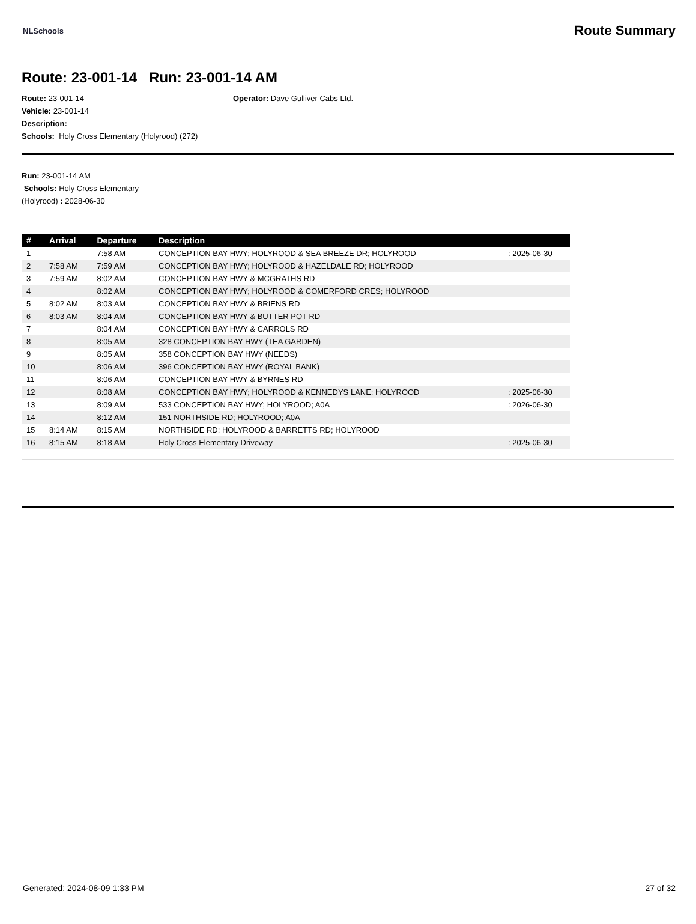NLSchools Route Summary
Route: 23-001-14 Run: 23-001-14 AM
Route: 23-001-14
Vehicle: 23-001-14
Description:
Schools: Holy Cross Elementary (Holyrood) (272)
Operator: Dave Gulliver Cabs Ltd.
Run: 23-001-14 AM
Schools: Holy Cross Elementary
(Holyrood) : 2028-06-30
| # | Arrival | Departure | Description | |
| --- | --- | --- | --- | --- |
| 1 | | 7:58 AM | CONCEPTION BAY HWY; HOLYROOD & SEA BREEZE DR; HOLYROOD | : 2025-06-30 |
| 2 | 7:58 AM | 7:59 AM | CONCEPTION BAY HWY; HOLYROOD & HAZELDALE RD; HOLYROOD | |
| 3 | 7:59 AM | 8:02 AM | CONCEPTION BAY HWY & MCGRATHS RD | |
| 4 | | 8:02 AM | CONCEPTION BAY HWY; HOLYROOD & COMERFORD CRES; HOLYROOD | |
| 5 | 8:02 AM | 8:03 AM | CONCEPTION BAY HWY & BRIENS RD | |
| 6 | 8:03 AM | 8:04 AM | CONCEPTION BAY HWY & BUTTER POT RD | |
| 7 | | 8:04 AM | CONCEPTION BAY HWY & CARROLS RD | |
| 8 | | 8:05 AM | 328 CONCEPTION BAY HWY (TEA GARDEN) | |
| 9 | | 8:05 AM | 358 CONCEPTION BAY HWY (NEEDS) | |
| 10 | | 8:06 AM | 396 CONCEPTION BAY HWY (ROYAL BANK) | |
| 11 | | 8:06 AM | CONCEPTION BAY HWY & BYRNES RD | |
| 12 | | 8:08 AM | CONCEPTION BAY HWY; HOLYROOD & KENNEDYS LANE; HOLYROOD | : 2025-06-30 |
| 13 | | 8:09 AM | 533 CONCEPTION BAY HWY; HOLYROOD; A0A | : 2026-06-30 |
| 14 | | 8:12 AM | 151 NORTHSIDE RD; HOLYROOD; A0A | |
| 15 | 8:14 AM | 8:15 AM | NORTHSIDE RD; HOLYROOD & BARRETTS RD; HOLYROOD | |
| 16 | 8:15 AM | 8:18 AM | Holy Cross Elementary Driveway | : 2025-06-30 |
Generated: 2024-08-09 1:33 PM 27 of 32